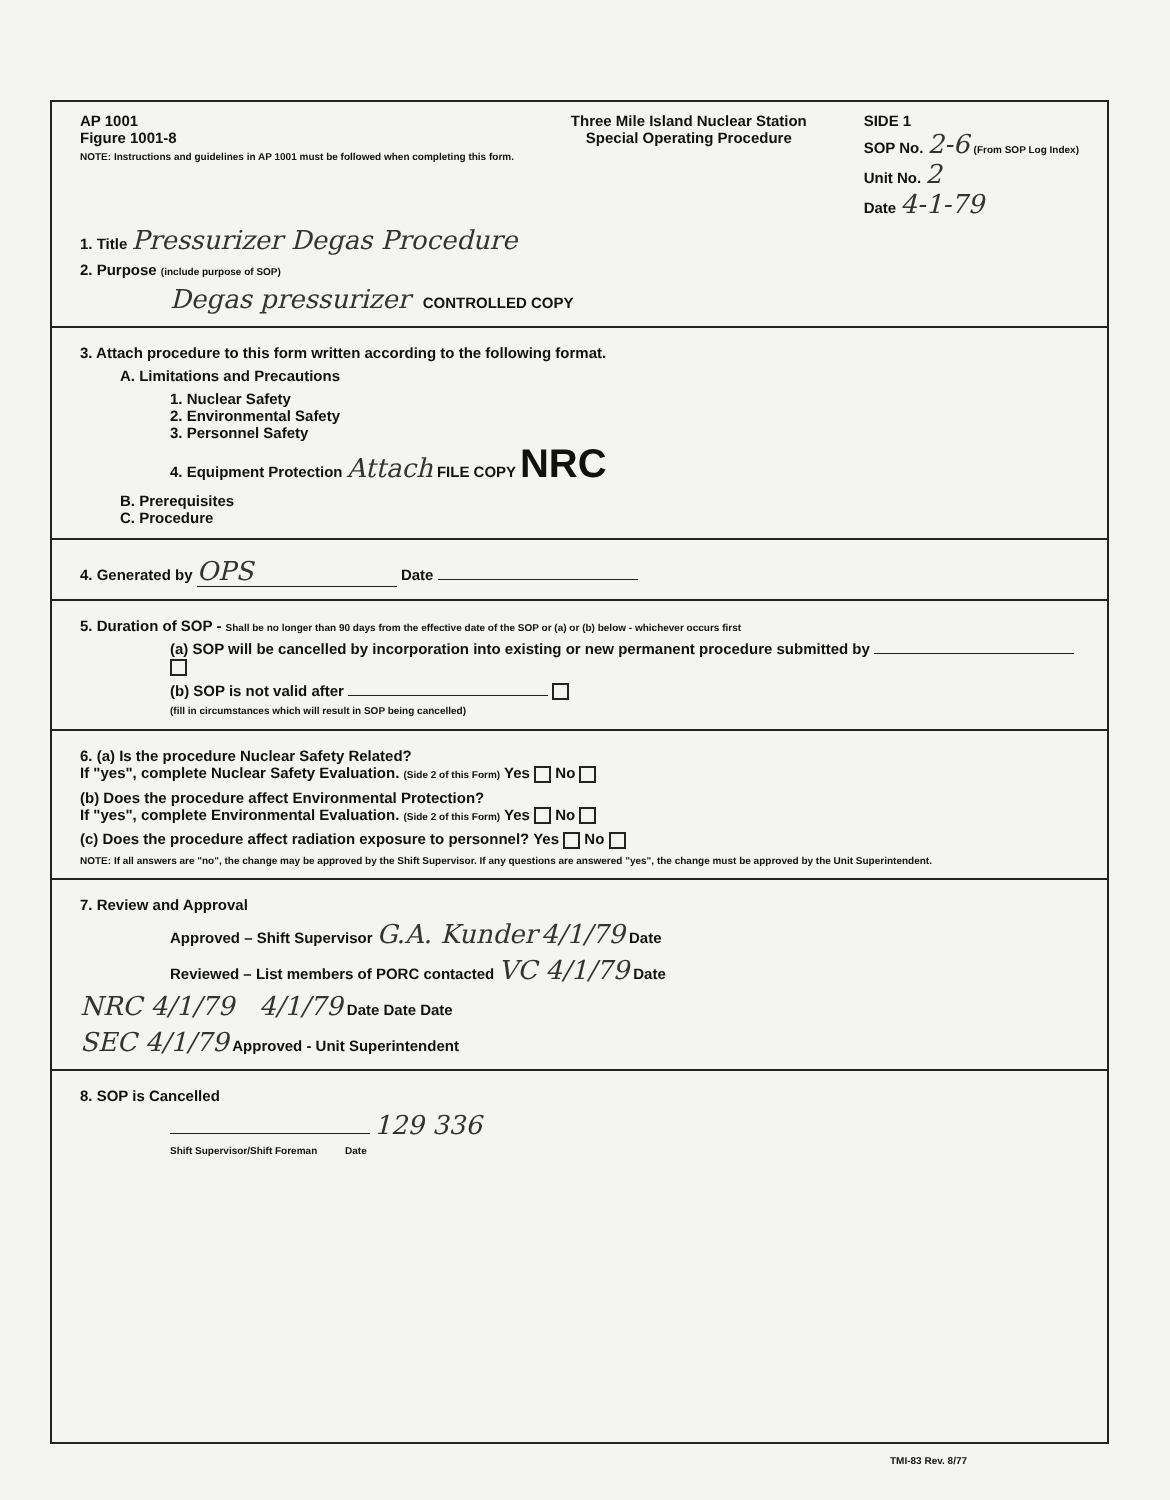AP 1001
Figure 1001-8
NOTE: Instructions and guidelines in AP 1001 must be followed when completing this form.
Three Mile Island Nuclear Station
Special Operating Procedure
SIDE 1
SOP No. 2-6 (From SOP Log Index)
Unit No. 2
Date 4-1-79
1. Title Pressurizer Degas Procedure
2. Purpose (include purpose of SOP)
Degas pressurizer CONTROLLED COPY
3. Attach procedure to this form written according to the following format.
A. Limitations and Precautions
1. Nuclear Safety
2. Environmental Safety
3. Personnel Safety
4. Equipment Protection Attach FILE COPY NRC
B. Prerequisites
C. Procedure
4. Generated by OPS Date
5. Duration of SOP - Shall be no longer than 90 days from the effective date of the SOP or (a) or (b) below - whichever occurs first
(a) SOP will be cancelled by incorporation into existing or new permanent procedure submitted by
(b) SOP is not valid after
(fill in circumstances which will result in SOP being cancelled)
6. (a) Is the procedure Nuclear Safety Related?
If "yes", complete Nuclear Safety Evaluation. (Side 2 of this Form) Yes No
(b) Does the procedure affect Environmental Protection?
If "yes", complete Environmental Evaluation. (Side 2 of this Form) Yes No
(c) Does the procedure affect radiation exposure to personnel? Yes No
NOTE: If all answers are "no", the change may be approved by the Shift Supervisor. If any questions are answered "yes", the change must be approved by the Unit Superintendent.
7. Review and Approval
Approved – Shift Supervisor G.A. Kunder 4/1/79 Date
Reviewed – List members of PORC contacted VC 4/1/79 Date
NRC 4/1/79 4/1/79 Date Date Date
SEC 4/1/79 Approved - Unit Superintendent
8. SOP is Cancelled
129 336
Shift Supervisor/Shift Foreman Date
TMI-83 Rev. 8/77